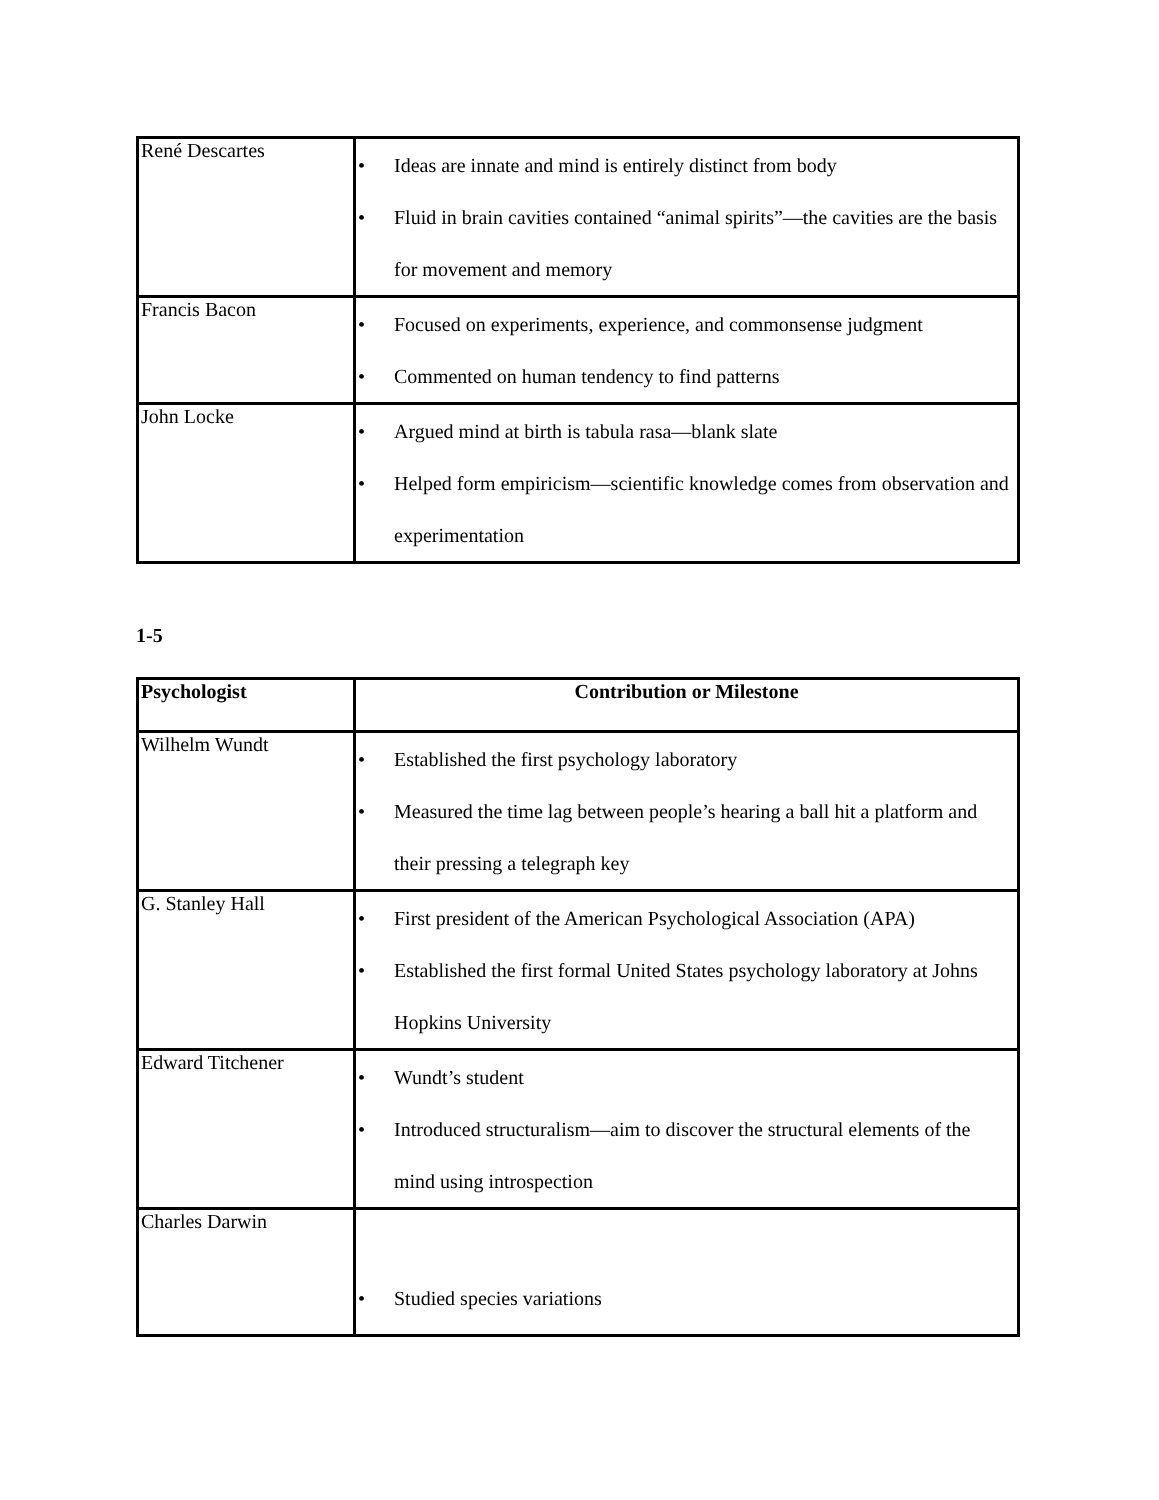| René Descartes | • Ideas are innate and mind is entirely distinct from body • Fluid in brain cavities contained “animal spirits”—the cavities are the basis for movement and memory |
| Francis Bacon | • Focused on experiments, experience, and commonsense judgment • Commented on human tendency to find patterns |
| John Locke | • Argued mind at birth is tabula rasa—blank slate • Helped form empiricism—scientific knowledge comes from observation and experimentation |
1-5
| Psychologist | Contribution or Milestone |
| --- | --- |
| Wilhelm Wundt | • Established the first psychology laboratory • Measured the time lag between people’s hearing a ball hit a platform and their pressing a telegraph key |
| G. Stanley Hall | • First president of the American Psychological Association (APA) • Established the first formal United States psychology laboratory at Johns Hopkins University |
| Edward Titchener | • Wundt’s student • Introduced structuralism—aim to discover the structural elements of the mind using introspection |
| Charles Darwin | • Studied species variations |